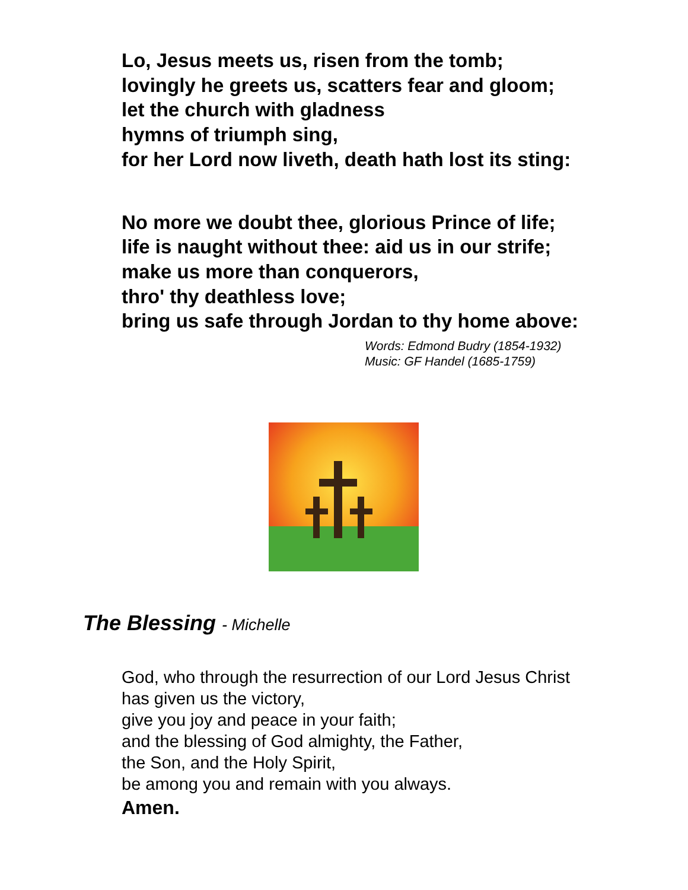Lo, Jesus meets us, risen from the tomb;
lovingly he greets us, scatters fear and gloom;
let the church with gladness
hymns of triumph sing,
for her Lord now liveth, death hath lost its sting:
No more we doubt thee, glorious Prince of life;
life is naught without thee: aid us in our strife;
make us more than conquerors,
thro' thy deathless love;
bring us safe through Jordan to thy home above:
Words: Edmond Budry (1854-1932)
Music: GF Handel (1685-1759)
The Blessing - Michelle
God, who through the resurrection of our Lord Jesus Christ
has given us the victory,
give you joy and peace in your faith;
and the blessing of God almighty, the Father,
the Son, and the Holy Spirit,
be among you and remain with you always.
Amen.